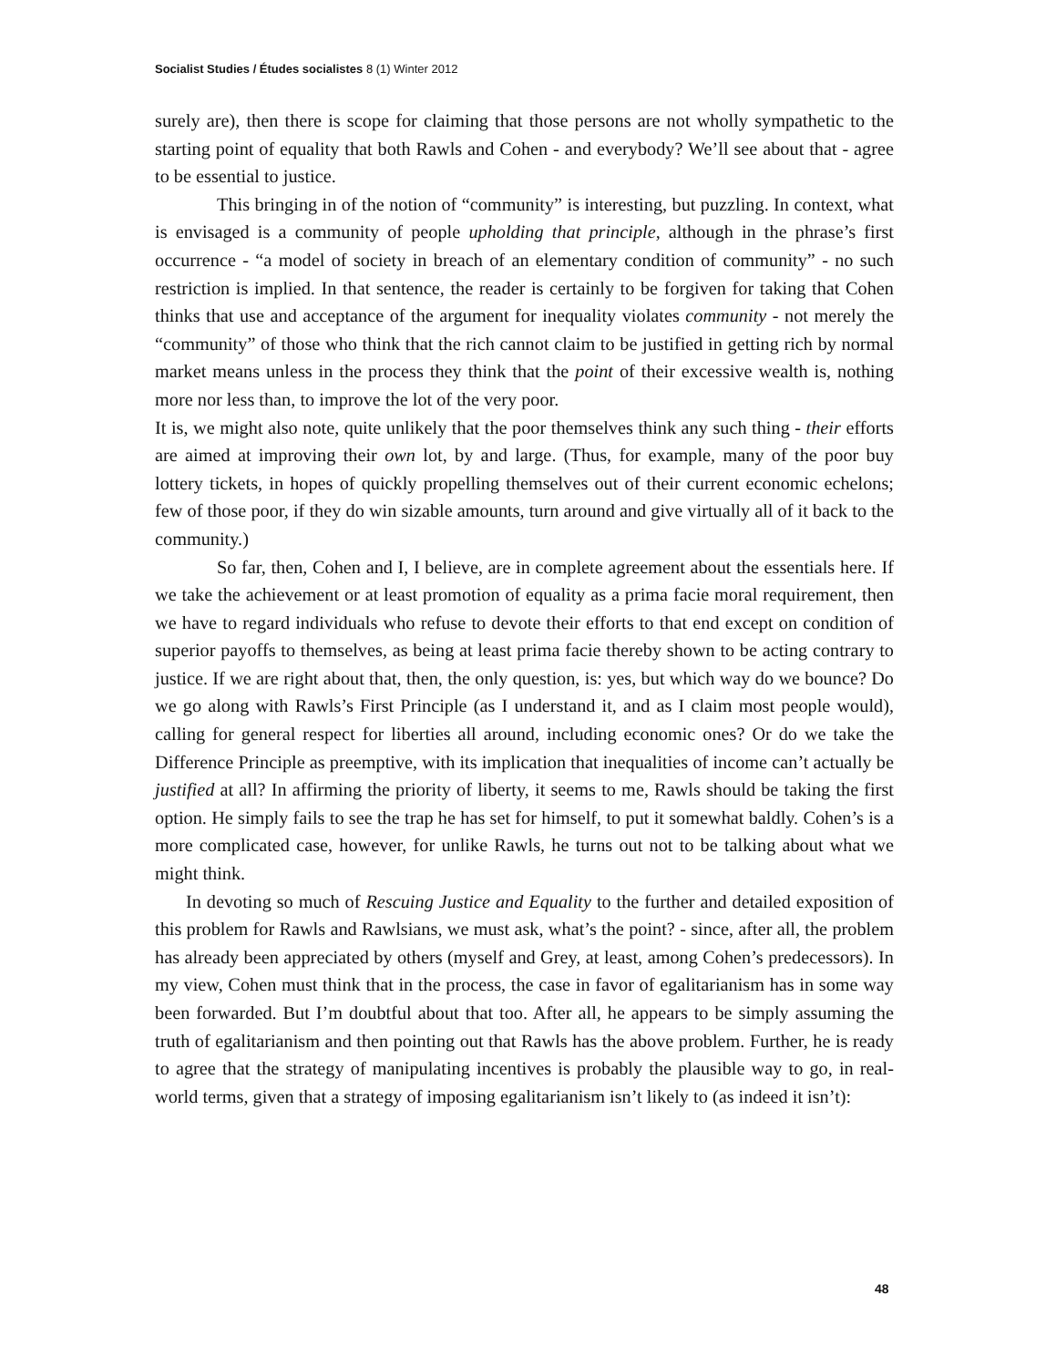Socialist Studies / Études socialistes 8 (1) Winter 2012
surely are), then there is scope for claiming that those persons are not wholly sympathetic to the starting point of equality that both Rawls and Cohen - and everybody? We’ll see about that - agree to be essential to justice.
This bringing in of the notion of “community” is interesting, but puzzling. In context, what is envisaged is a community of people upholding that principle, although in the phrase’s first occurrence - “a model of society in breach of an elementary condition of community” - no such restriction is implied. In that sentence, the reader is certainly to be forgiven for taking that Cohen thinks that use and acceptance of the argument for inequality violates community - not merely the “community” of those who think that the rich cannot claim to be justified in getting rich by normal market means unless in the process they think that the point of their excessive wealth is, nothing more nor less than, to improve the lot of the very poor.
It is, we might also note, quite unlikely that the poor themselves think any such thing - their efforts are aimed at improving their own lot, by and large. (Thus, for example, many of the poor buy lottery tickets, in hopes of quickly propelling themselves out of their current economic echelons; few of those poor, if they do win sizable amounts, turn around and give virtually all of it back to the community.)
So far, then, Cohen and I, I believe, are in complete agreement about the essentials here. If we take the achievement or at least promotion of equality as a prima facie moral requirement, then we have to regard individuals who refuse to devote their efforts to that end except on condition of superior payoffs to themselves, as being at least prima facie thereby shown to be acting contrary to justice. If we are right about that, then, the only question, is: yes, but which way do we bounce? Do we go along with Rawls’s First Principle (as I understand it, and as I claim most people would), calling for general respect for liberties all around, including economic ones? Or do we take the Difference Principle as preemptive, with its implication that inequalities of income can’t actually be justified at all? In affirming the priority of liberty, it seems to me, Rawls should be taking the first option. He simply fails to see the trap he has set for himself, to put it somewhat baldly. Cohen’s is a more complicated case, however, for unlike Rawls, he turns out not to be talking about what we might think.
In devoting so much of Rescuing Justice and Equality to the further and detailed exposition of this problem for Rawls and Rawlsians, we must ask, what’s the point? - since, after all, the problem has already been appreciated by others (myself and Grey, at least, among Cohen’s predecessors). In my view, Cohen must think that in the process, the case in favor of egalitarianism has in some way been forwarded. But I’m doubtful about that too. After all, he appears to be simply assuming the truth of egalitarianism and then pointing out that Rawls has the above problem. Further, he is ready to agree that the strategy of manipulating incentives is probably the plausible way to go, in real-world terms, given that a strategy of imposing egalitarianism isn’t likely to (as indeed it isn’t):
48